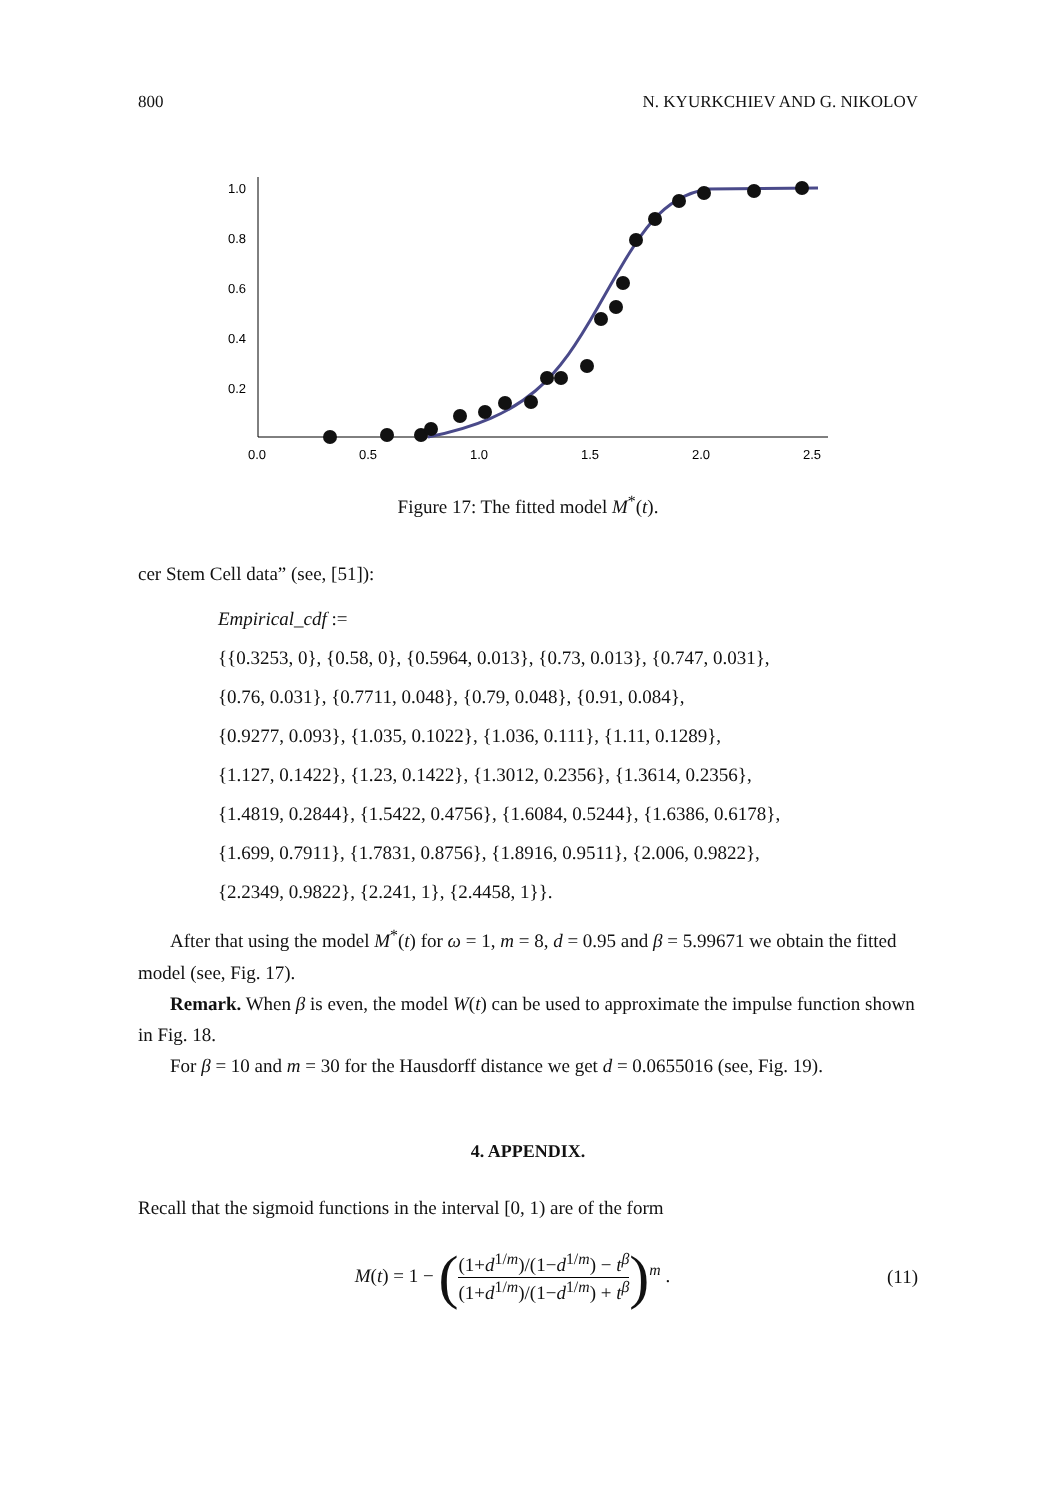800 N. KYURKCHIEV AND G. NIKOLOV
1.0
0.8
0.6
0.4
0.2
0.0
0.5
1.0
1.5
2.0
2.5
Figure 17: The fitted model M<sup>*</sup>(t).
cer Stem Cell data” (see, [51]):
Empirical_cdf :=
{{0.3253, 0}, {0.58, 0}, {0.5964, 0.013}, {0.73, 0.013}, {0.747, 0.031},
{0.76, 0.031}, {0.7711, 0.048}, {0.79, 0.048}, {0.91, 0.084},
{0.9277, 0.093}, {1.035, 0.1022}, {1.036, 0.111}, {1.11, 0.1289},
{1.127, 0.1422}, {1.23, 0.1422}, {1.3012, 0.2356}, {1.3614, 0.2356},
{1.4819, 0.2844}, {1.5422, 0.4756}, {1.6084, 0.5244}, {1.6386, 0.6178},
{1.699, 0.7911}, {1.7831, 0.8756}, {1.8916, 0.9511}, {2.006, 0.9822},
{2.2349, 0.9822}, {2.241, 1}, {2.4458, 1}}.
After that using the model M<sup>*</sup>(t) for ω = 1, m = 8, d = 0.95 and β = 5.99671 we obtain the fitted model (see, Fig. 17).
Remark. When β is even, the model W(t) can be used to approximate the impulse function shown in Fig. 18.
For β = 10 and m = 30 for the Hausdorff distance we get d = 0.0655016 (see, Fig. 19).
4. APPENDIX.
Recall that the sigmoid functions in the interval [0, 1) are of the form
M(t) = 1 − ((1+d<sup>1/m</sup>)/(1−d<sup>1/m</sup>) − t<sup>β</sup> (1+d<sup>1/m</sup>)/(1−d<sup>1/m</sup>) + t<sup>β</sup>)<sup>m</sup> . (11)